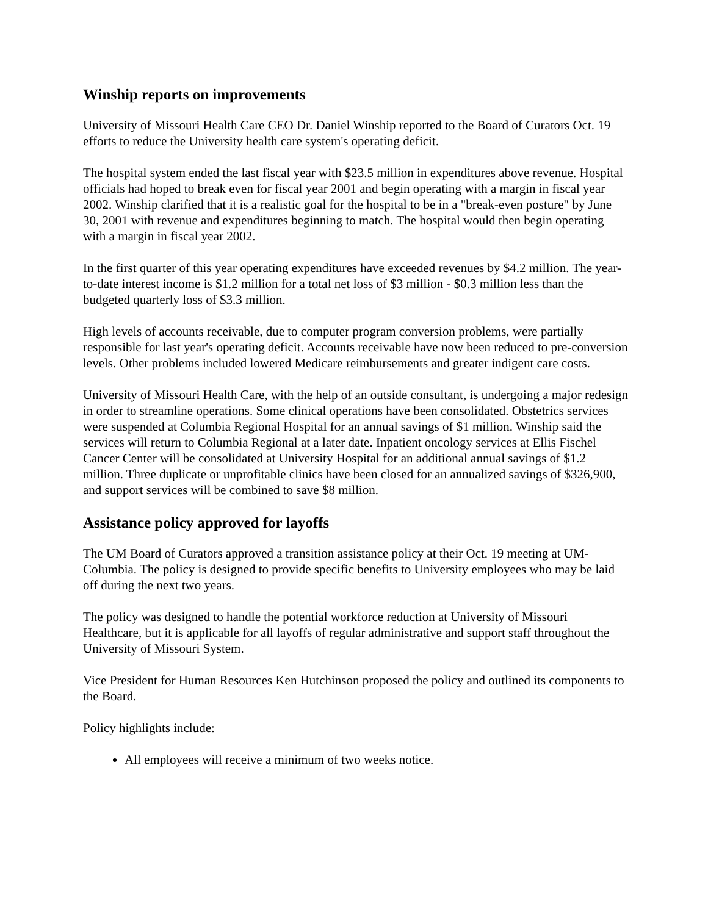Winship reports on improvements
University of Missouri Health Care CEO Dr. Daniel Winship reported to the Board of Curators Oct. 19 efforts to reduce the University health care system's operating deficit.
The hospital system ended the last fiscal year with $23.5 million in expenditures above revenue. Hospital officials had hoped to break even for fiscal year 2001 and begin operating with a margin in fiscal year 2002. Winship clarified that it is a realistic goal for the hospital to be in a "break-even posture" by June 30, 2001 with revenue and expenditures beginning to match. The hospital would then begin operating with a margin in fiscal year 2002.
In the first quarter of this year operating expenditures have exceeded revenues by $4.2 million. The year-to-date interest income is $1.2 million for a total net loss of $3 million - $0.3 million less than the budgeted quarterly loss of $3.3 million.
High levels of accounts receivable, due to computer program conversion problems, were partially responsible for last year's operating deficit. Accounts receivable have now been reduced to pre-conversion levels. Other problems included lowered Medicare reimbursements and greater indigent care costs.
University of Missouri Health Care, with the help of an outside consultant, is undergoing a major redesign in order to streamline operations. Some clinical operations have been consolidated. Obstetrics services were suspended at Columbia Regional Hospital for an annual savings of $1 million. Winship said the services will return to Columbia Regional at a later date. Inpatient oncology services at Ellis Fischel Cancer Center will be consolidated at University Hospital for an additional annual savings of $1.2 million. Three duplicate or unprofitable clinics have been closed for an annualized savings of $326,900, and support services will be combined to save $8 million.
Assistance policy approved for layoffs
The UM Board of Curators approved a transition assistance policy at their Oct. 19 meeting at UM-Columbia. The policy is designed to provide specific benefits to University employees who may be laid off during the next two years.
The policy was designed to handle the potential workforce reduction at University of Missouri Healthcare, but it is applicable for all layoffs of regular administrative and support staff throughout the University of Missouri System.
Vice President for Human Resources Ken Hutchinson proposed the policy and outlined its components to the Board.
Policy highlights include:
All employees will receive a minimum of two weeks notice.